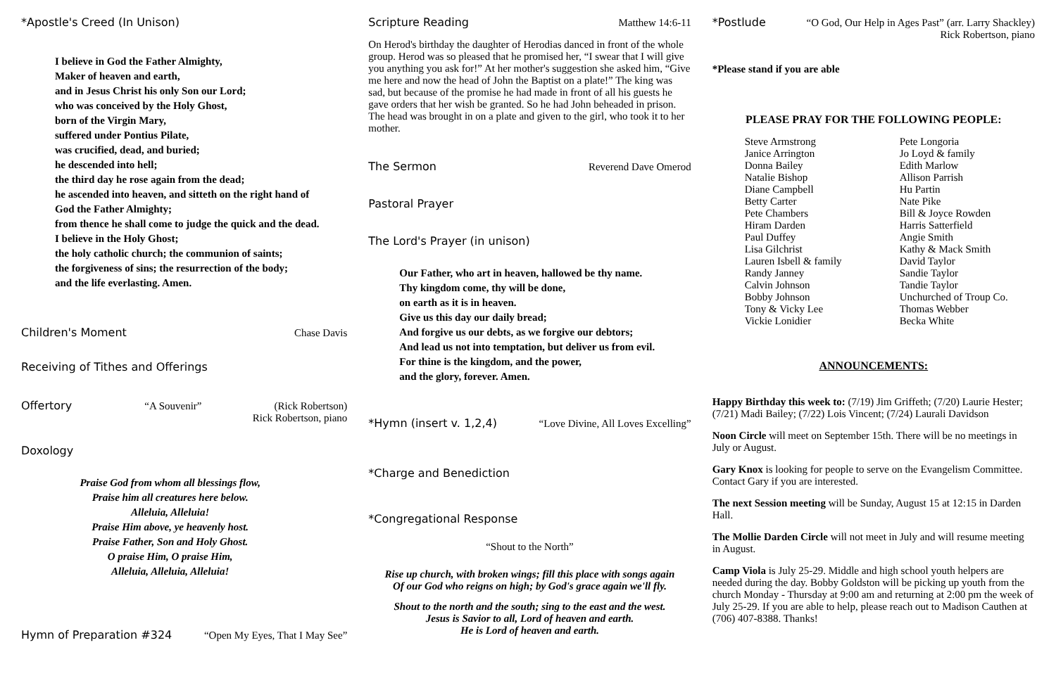*Apostle's Creed (In Unison)
I believe in God the Father Almighty,
Maker of heaven and earth,
and in Jesus Christ his only Son our Lord;
who was conceived by the Holy Ghost,
born of the Virgin Mary,
suffered under Pontius Pilate,
was crucified, dead, and buried;
he descended into hell;
the third day he rose again from the dead;
he ascended into heaven, and sitteth on the right hand of
God the Father Almighty;
from thence he shall come to judge the quick and the dead.
I believe in the Holy Ghost;
the holy catholic church; the communion of saints;
the forgiveness of sins; the resurrection of the body;
and the life everlasting. Amen.
Children's Moment Chase Davis
Receiving of Tithes and Offerings
Offertory “A Souvenir” (Rick Robertson)
Rick Robertson, piano
Doxology
Praise God from whom all blessings flow,
Praise him all creatures here below.
Alleluia, Alleluia!
Praise Him above, ye heavenly host.
Praise Father, Son and Holy Ghost.
O praise Him, O praise Him,
Alleluia, Alleluia, Alleluia!
Hymn of Preparation #324 “Open My Eyes, That I May See”
Scripture Reading Matthew 14:6-11
On Herod's birthday the daughter of Herodias danced in front of the whole group. Herod was so pleased that he promised her, “I swear that I will give you anything you ask for!” At her mother's suggestion she asked him, “Give me here and now the head of John the Baptist on a plate!” The king was sad, but because of the promise he had made in front of all his guests he gave orders that her wish be granted. So he had John beheaded in prison. The head was brought in on a plate and given to the girl, who took it to her mother.
The Sermon Reverend Dave Omerod
Pastoral Prayer
The Lord's Prayer (in unison)
Our Father, who art in heaven, hallowed be thy name.
Thy kingdom come, thy will be done,
on earth as it is in heaven.
Give us this day our daily bread;
And forgive us our debts, as we forgive our debtors;
And lead us not into temptation, but deliver us from evil.
For thine is the kingdom, and the power,
and the glory, forever. Amen.
*Hymn (insert v. 1,2,4) “Love Divine, All Loves Excelling”
*Charge and Benediction
*Congregational Response
“Shout to the North”
Rise up church, with broken wings; fill this place with songs again
Of our God who reigns on high; by God's grace again we'll fly.
Shout to the north and the south; sing to the east and the west.
Jesus is Savior to all, Lord of heaven and earth.
He is Lord of heaven and earth.
*Postlude “O God, Our Help in Ages Past” (arr. Larry Shackley)
Rick Robertson, piano
*Please stand if you are able
PLEASE PRAY FOR THE FOLLOWING PEOPLE:
Steve Armstrong
Janice Arrington
Donna Bailey
Natalie Bishop
Diane Campbell
Betty Carter
Pete Chambers
Hiram Darden
Paul Duffey
Lisa Gilchrist
Lauren Isbell & family
Randy Janney
Calvin Johnson
Bobby Johnson
Tony & Vicky Lee
Vickie Lonidier
Pete Longoria
Jo Loyd & family
Edith Marlow
Allison Parrish
Hu Partin
Nate Pike
Bill & Joyce Rowden
Harris Satterfield
Angie Smith
Kathy & Mack Smith
David Taylor
Sandie Taylor
Tandie Taylor
Unchurched of Troup Co.
Thomas Webber
Becka White
ANNOUNCEMENTS:
Happy Birthday this week to: (7/19) Jim Griffeth; (7/20) Laurie Hester; (7/21) Madi Bailey; (7/22) Lois Vincent; (7/24) Laurali Davidson
Noon Circle will meet on September 15th. There will be no meetings in July or August.
Gary Knox is looking for people to serve on the Evangelism Committee. Contact Gary if you are interested.
The next Session meeting will be Sunday, August 15 at 12:15 in Darden Hall.
The Mollie Darden Circle will not meet in July and will resume meeting in August.
Camp Viola is July 25-29. Middle and high school youth helpers are needed during the day. Bobby Goldston will be picking up youth from the church Monday - Thursday at 9:00 am and returning at 2:00 pm the week of July 25-29. If you are able to help, please reach out to Madison Cauthen at (706) 407-8388. Thanks!